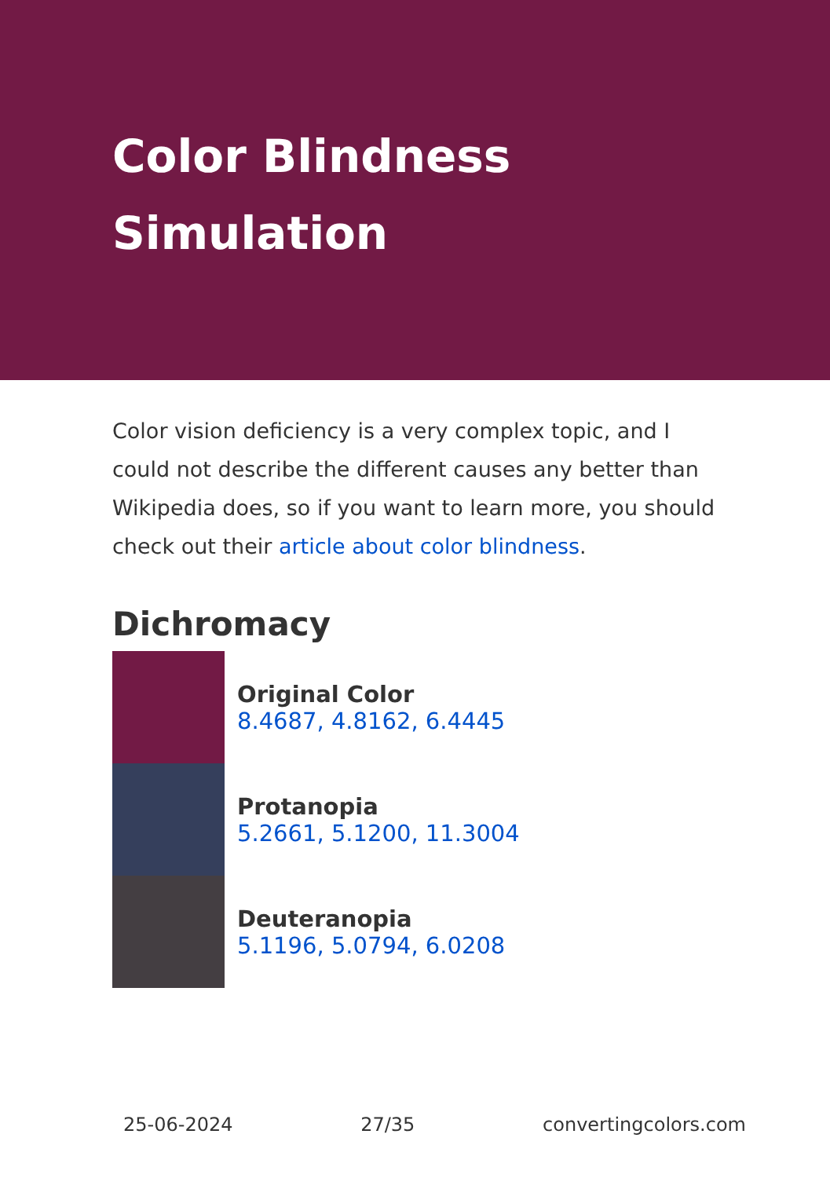Color Blindness
Simulation
Color vision deficiency is a very complex topic, and I could not describe the different causes any better than Wikipedia does, so if you want to learn more, you should check out their article about color blindness.
Dichromacy
Original Color
8.4687, 4.8162, 6.4445
Protanopia
5.2661, 5.1200, 11.3004
Deuteranopia
5.1196, 5.0794, 6.0208
25-06-2024 27/35 convertingcolors.com